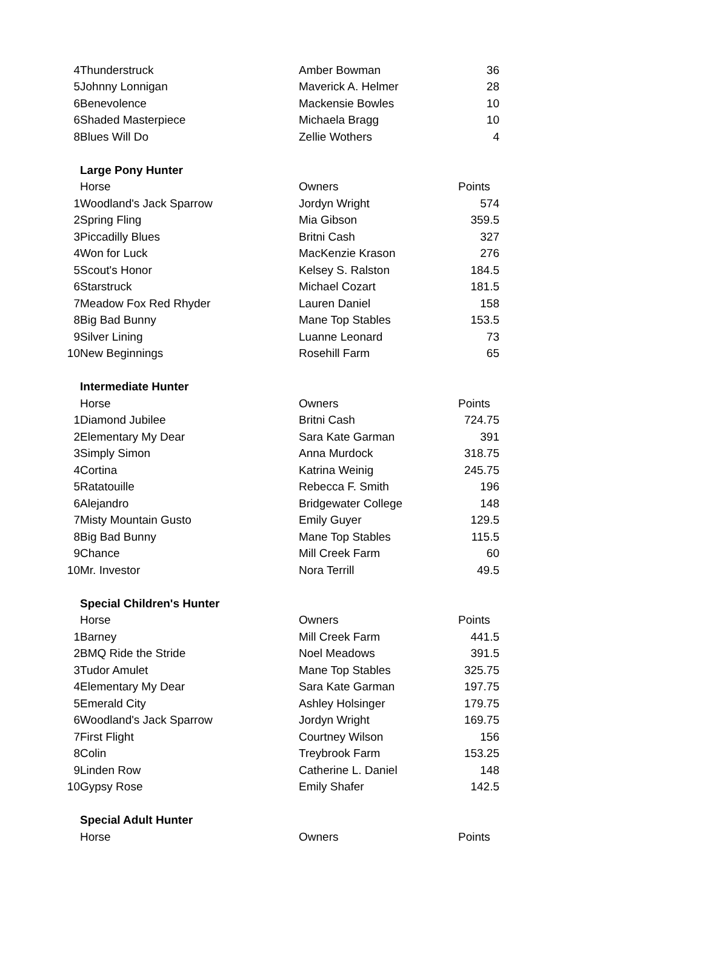| 4 | Thunderstruck | Amber Bowman | 36 |
| 5 | Johnny Lonnigan | Maverick A. Helmer | 28 |
| 6 | Benevolence | Mackensie Bowles | 10 |
| 6 | Shaded Masterpiece | Michaela Bragg | 10 |
| 8 | Blues Will Do | Zellie Wothers | 4 |
| | Large Pony Hunter | | |
| | Horse | Owners | Points |
| 1 | Woodland's Jack Sparrow | Jordyn Wright | 574 |
| 2 | Spring Fling | Mia Gibson | 359.5 |
| 3 | Piccadilly Blues | Britni Cash | 327 |
| 4 | Won for Luck | MacKenzie Krason | 276 |
| 5 | Scout's Honor | Kelsey S. Ralston | 184.5 |
| 6 | Starstruck | Michael Cozart | 181.5 |
| 7 | Meadow Fox Red Rhyder | Lauren Daniel | 158 |
| 8 | Big Bad Bunny | Mane Top Stables | 153.5 |
| 9 | Silver Lining | Luanne Leonard | 73 |
| 10 | New Beginnings | Rosehill Farm | 65 |
| | Intermediate Hunter | | |
| | Horse | Owners | Points |
| 1 | Diamond Jubilee | Britni Cash | 724.75 |
| 2 | Elementary My Dear | Sara Kate Garman | 391 |
| 3 | Simply Simon | Anna Murdock | 318.75 |
| 4 | Cortina | Katrina Weinig | 245.75 |
| 5 | Ratatouille | Rebecca F. Smith | 196 |
| 6 | Alejandro | Bridgewater College | 148 |
| 7 | Misty Mountain Gusto | Emily Guyer | 129.5 |
| 8 | Big Bad Bunny | Mane Top Stables | 115.5 |
| 9 | Chance | Mill Creek Farm | 60 |
| 10 | Mr. Investor | Nora Terrill | 49.5 |
| | Special Children's Hunter | | |
| | Horse | Owners | Points |
| 1 | Barney | Mill Creek Farm | 441.5 |
| 2 | BMQ Ride the Stride | Noel Meadows | 391.5 |
| 3 | Tudor Amulet | Mane Top Stables | 325.75 |
| 4 | Elementary My Dear | Sara Kate Garman | 197.75 |
| 5 | Emerald City | Ashley Holsinger | 179.75 |
| 6 | Woodland's Jack Sparrow | Jordyn Wright | 169.75 |
| 7 | First Flight | Courtney Wilson | 156 |
| 8 | Colin | Treybrook Farm | 153.25 |
| 9 | Linden Row | Catherine L. Daniel | 148 |
| 10 | Gypsy Rose | Emily Shafer | 142.5 |
| | Special Adult Hunter | | |
| | Horse | Owners | Points |